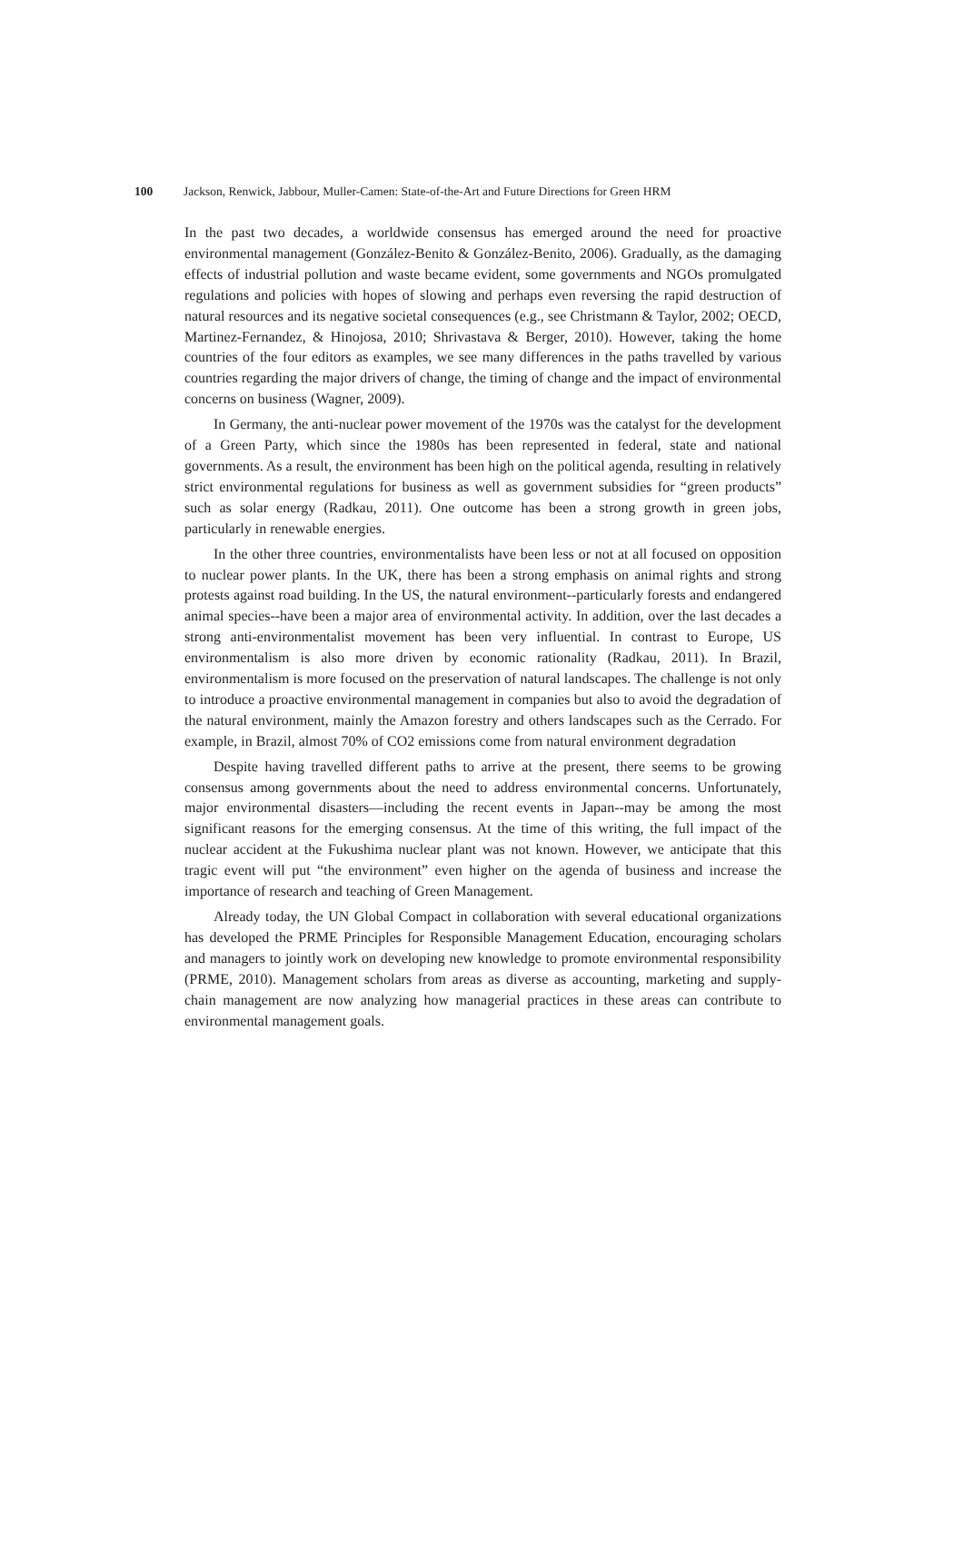100 Jackson, Renwick, Jabbour, Muller-Camen: State-of-the-Art and Future Directions for Green HRM
In the past two decades, a worldwide consensus has emerged around the need for proactive environmental management (González-Benito & González-Benito, 2006). Gradually, as the damaging effects of industrial pollution and waste became evident, some governments and NGOs promulgated regulations and policies with hopes of slowing and perhaps even reversing the rapid destruction of natural resources and its negative societal consequences (e.g., see Christmann & Taylor, 2002; OECD, Martinez-Fernandez, & Hinojosa, 2010; Shrivastava & Berger, 2010). However, taking the home countries of the four editors as examples, we see many differences in the paths travelled by various countries regarding the major drivers of change, the timing of change and the impact of environmental concerns on business (Wagner, 2009).
In Germany, the anti-nuclear power movement of the 1970s was the catalyst for the development of a Green Party, which since the 1980s has been represented in federal, state and national governments. As a result, the environment has been high on the political agenda, resulting in relatively strict environmental regulations for business as well as government subsidies for “green products” such as solar energy (Radkau, 2011). One outcome has been a strong growth in green jobs, particularly in renewable energies.
In the other three countries, environmentalists have been less or not at all focused on opposition to nuclear power plants. In the UK, there has been a strong emphasis on animal rights and strong protests against road building. In the US, the natural environment--particularly forests and endangered animal species--have been a major area of environmental activity. In addition, over the last decades a strong anti-environmentalist movement has been very influential. In contrast to Europe, US environmentalism is also more driven by economic rationality (Radkau, 2011). In Brazil, environmentalism is more focused on the preservation of natural landscapes. The challenge is not only to introduce a proactive environmental management in companies but also to avoid the degradation of the natural environment, mainly the Amazon forestry and others landscapes such as the Cerrado. For example, in Brazil, almost 70% of CO2 emissions come from natural environment degradation
Despite having travelled different paths to arrive at the present, there seems to be growing consensus among governments about the need to address environmental concerns. Unfortunately, major environmental disasters—including the recent events in Japan--may be among the most significant reasons for the emerging consensus. At the time of this writing, the full impact of the nuclear accident at the Fukushima nuclear plant was not known. However, we anticipate that this tragic event will put “the environment” even higher on the agenda of business and increase the importance of research and teaching of Green Management.
Already today, the UN Global Compact in collaboration with several educational organizations has developed the PRME Principles for Responsible Management Education, encouraging scholars and managers to jointly work on developing new knowledge to promote environmental responsibility (PRME, 2010). Management scholars from areas as diverse as accounting, marketing and supply-chain management are now analyzing how managerial practices in these areas can contribute to environmental management goals.